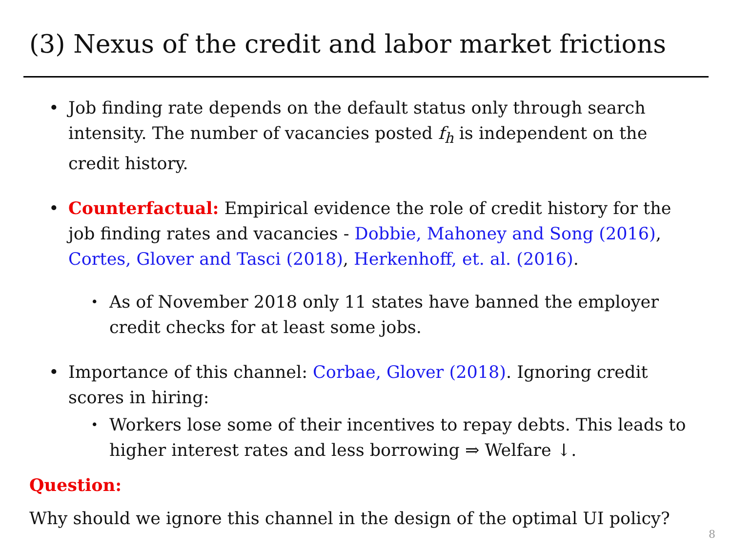(3) Nexus of the credit and labor market frictions
• Job finding rate depends on the default status only through search intensity. The number of vacancies posted f<sub>h</sub> is independent on the credit history.
• Counterfactual: Empirical evidence the role of credit history for the job finding rates and vacancies - Dobbie, Mahoney and Song (2016), Cortes, Glover and Tasci (2018), Herkenhoff, et. al. (2016).
• As of November 2018 only 11 states have banned the employer credit checks for at least some jobs.
• Importance of this channel: Corbae, Glover (2018). Ignoring credit scores in hiring:
• Workers lose some of their incentives to repay debts. This leads to higher interest rates and less borrowing ⇒ Welfare ↓.
Question:
Why should we ignore this channel in the design of the optimal UI policy?
8